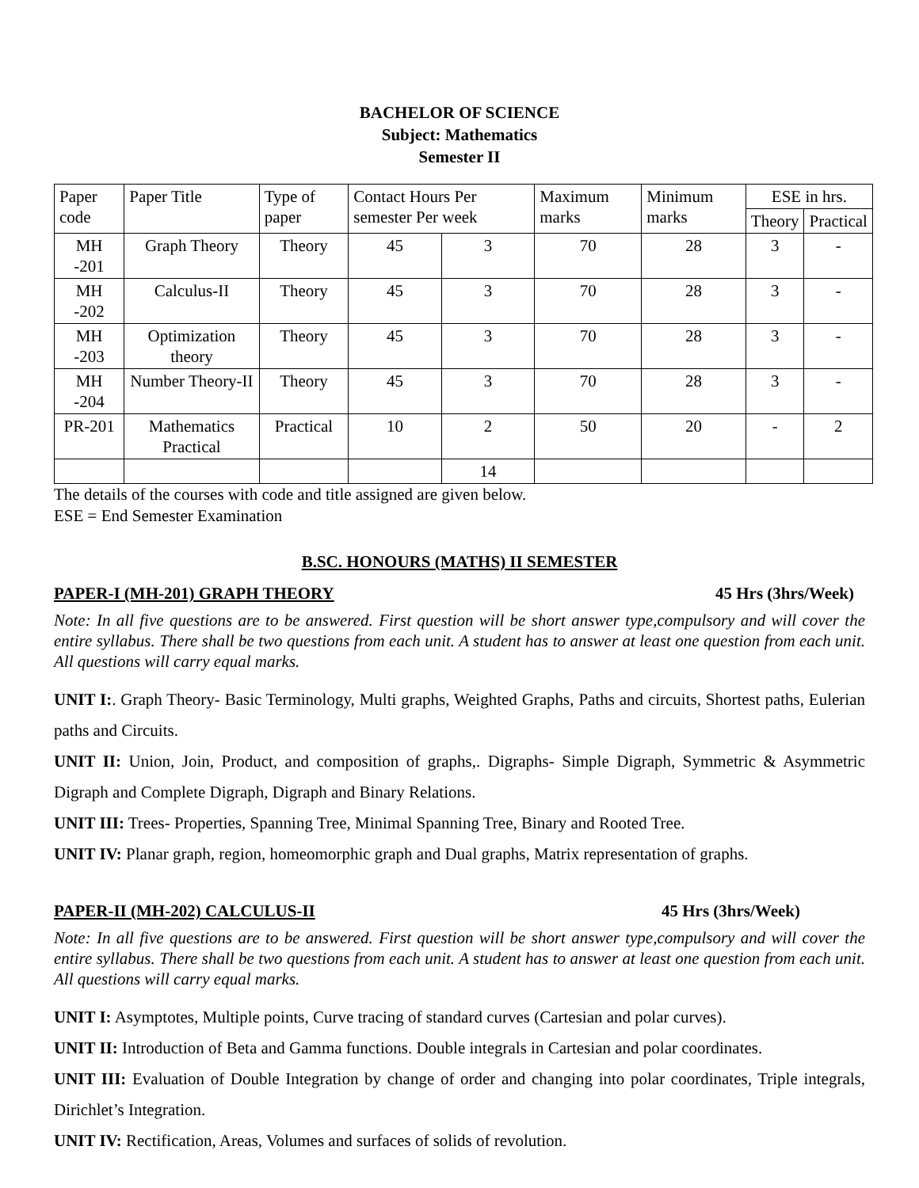BACHELOR OF SCIENCE
Subject: Mathematics
Semester II
| Paper code | Paper Title | Type of paper | Contact Hours Per semester Per week | | Maximum marks | Minimum marks | ESE in hrs. | |
| --- | --- | --- | --- | --- | --- | --- | --- | --- |
| | | | | | | | Theory | Practical |
| MH -201 | Graph Theory | Theory | 45 | 3 | 70 | 28 | 3 | - |
| MH -202 | Calculus-II | Theory | 45 | 3 | 70 | 28 | 3 | - |
| MH -203 | Optimization theory | Theory | 45 | 3 | 70 | 28 | 3 | - |
| MH -204 | Number Theory-II | Theory | 45 | 3 | 70 | 28 | 3 | - |
| PR-201 | Mathematics Practical | Practical | 10 | 2 | 50 | 20 | - | 2 |
| | | | | 14 | | | | |
The details of the courses with code and title assigned are given below.
ESE = End Semester Examination
B.SC. HONOURS (MATHS) II SEMESTER
PAPER-I (MH-201) GRAPH THEORY 45 Hrs (3hrs/Week)
Note: In all five questions are to be answered. First question will be short answer type,compulsory and will cover the entire syllabus. There shall be two questions from each unit. A student has to answer at least one question from each unit. All questions will carry equal marks.
UNIT I:. Graph Theory- Basic Terminology, Multi graphs, Weighted Graphs, Paths and circuits, Shortest paths, Eulerian paths and Circuits.
UNIT II: Union, Join, Product, and composition of graphs,. Digraphs- Simple Digraph, Symmetric & Asymmetric Digraph and Complete Digraph, Digraph and Binary Relations.
UNIT III: Trees- Properties, Spanning Tree, Minimal Spanning Tree, Binary and Rooted Tree.
UNIT IV: Planar graph, region, homeomorphic graph and Dual graphs, Matrix representation of graphs.
PAPER-II (MH-202) CALCULUS-II 45 Hrs (3hrs/Week)
Note: In all five questions are to be answered. First question will be short answer type,compulsory and will cover the entire syllabus. There shall be two questions from each unit. A student has to answer at least one question from each unit. All questions will carry equal marks.
UNIT I: Asymptotes, Multiple points, Curve tracing of standard curves (Cartesian and polar curves).
UNIT II: Introduction of Beta and Gamma functions. Double integrals in Cartesian and polar coordinates.
UNIT III: Evaluation of Double Integration by change of order and changing into polar coordinates, Triple integrals, Dirichlet’s Integration.
UNIT IV: Rectification, Areas, Volumes and surfaces of solids of revolution.